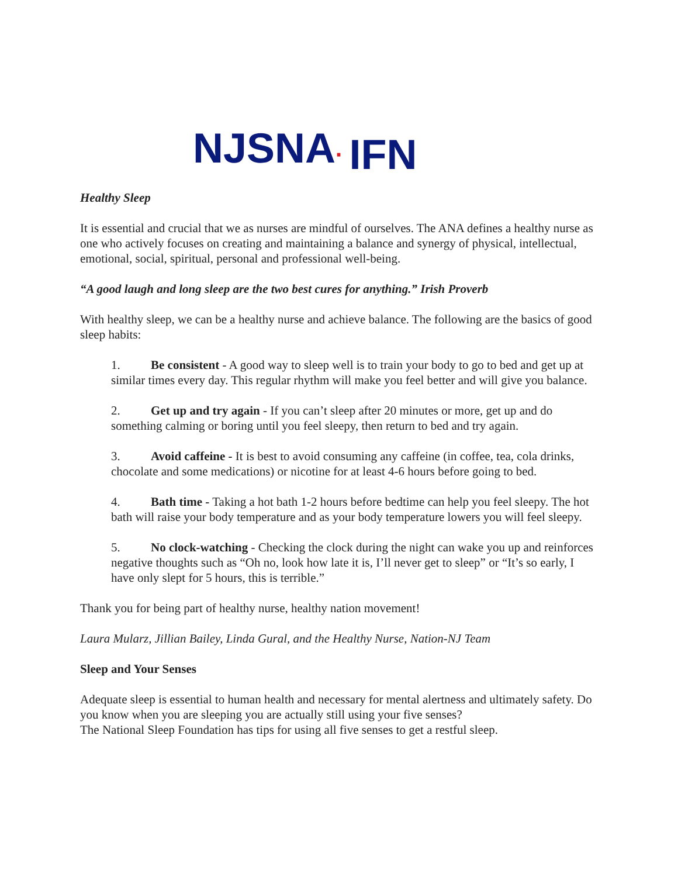NJSNA· IFN
Healthy Sleep
It is essential and crucial that we as nurses are mindful of ourselves. The ANA defines a healthy nurse as one who actively focuses on creating and maintaining a balance and synergy of physical, intellectual, emotional, social, spiritual, personal and professional well-being.
“A good laugh and long sleep are the two best cures for anything.” Irish Proverb
With healthy sleep, we can be a healthy nurse and achieve balance. The following are the basics of good sleep habits:
1. Be consistent - A good way to sleep well is to train your body to go to bed and get up at similar times every day. This regular rhythm will make you feel better and will give you balance.
2. Get up and try again - If you can’t sleep after 20 minutes or more, get up and do something calming or boring until you feel sleepy, then return to bed and try again.
3. Avoid caffeine - It is best to avoid consuming any caffeine (in coffee, tea, cola drinks, chocolate and some medications) or nicotine for at least 4-6 hours before going to bed.
4. Bath time - Taking a hot bath 1-2 hours before bedtime can help you feel sleepy. The hot bath will raise your body temperature and as your body temperature lowers you will feel sleepy.
5. No clock-watching - Checking the clock during the night can wake you up and reinforces negative thoughts such as “Oh no, look how late it is, I’ll never get to sleep” or “It’s so early, I have only slept for 5 hours, this is terrible.”
Thank you for being part of healthy nurse, healthy nation movement!
Laura Mularz, Jillian Bailey, Linda Gural, and the Healthy Nurse, Nation-NJ Team
Sleep and Your Senses
Adequate sleep is essential to human health and necessary for mental alertness and ultimately safety. Do you know when you are sleeping you are actually still using your five senses?
The National Sleep Foundation has tips for using all five senses to get a restful sleep.